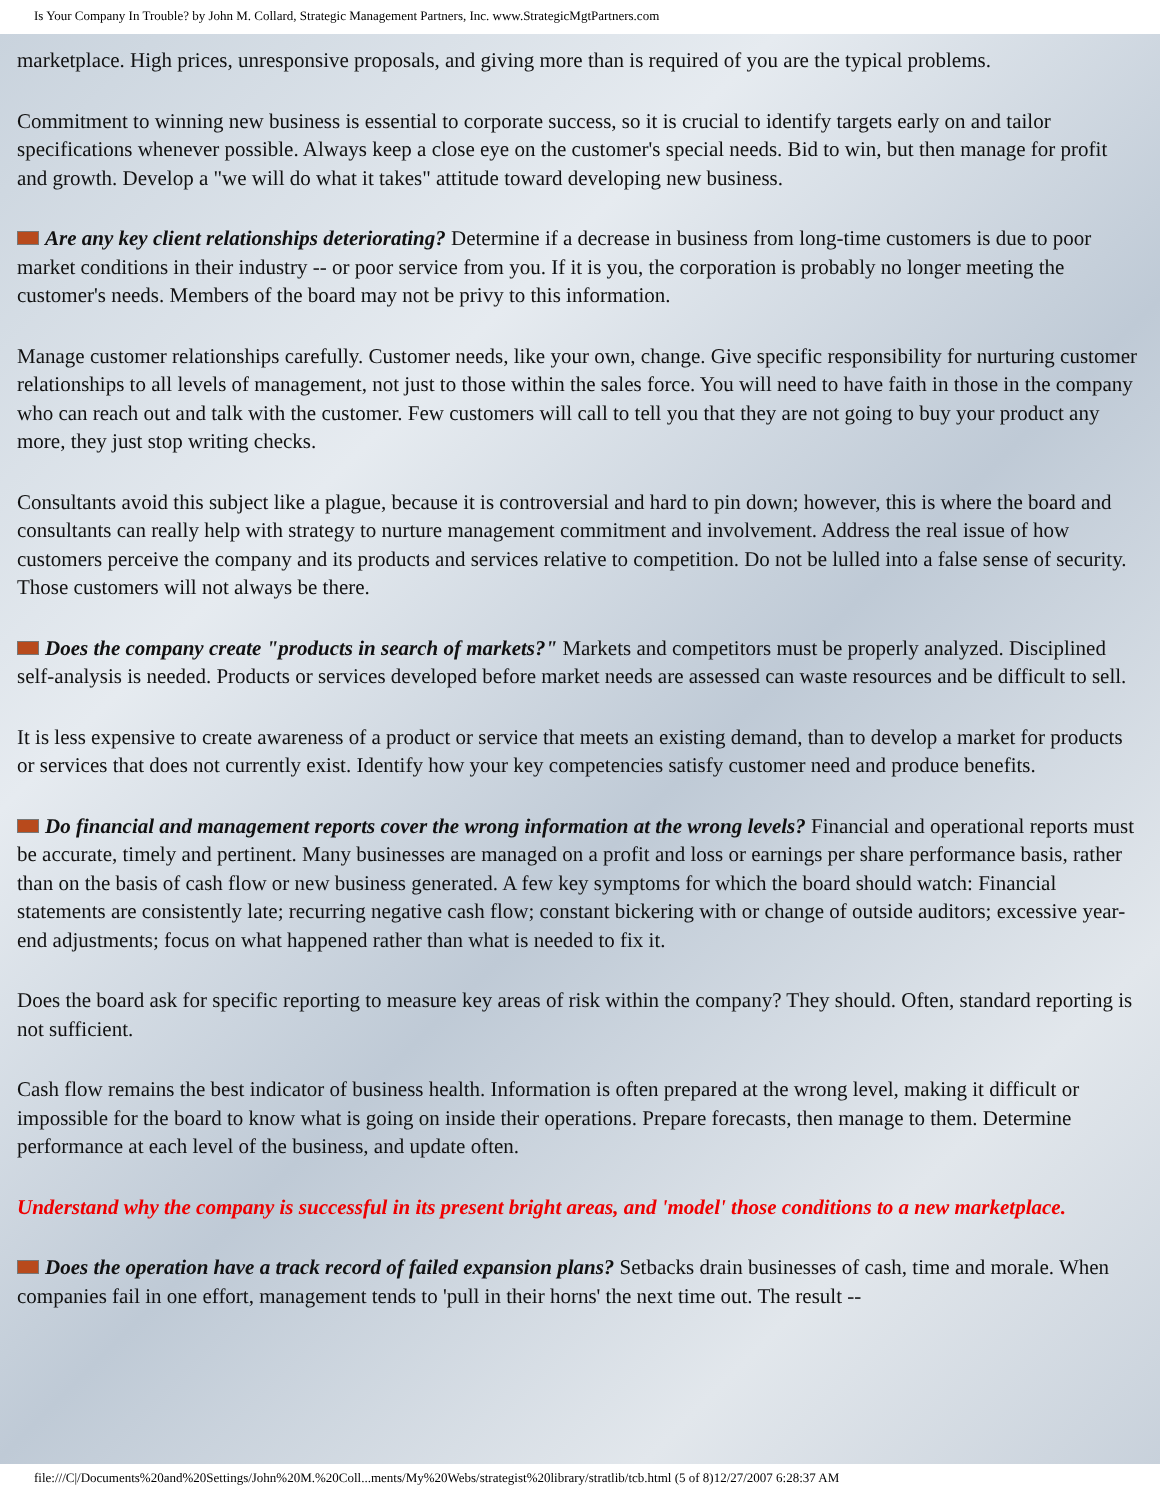Is Your Company In Trouble? by John M. Collard, Strategic Management Partners, Inc. www.StrategicMgtPartners.com
marketplace. High prices, unresponsive proposals, and giving more than is required of you are the typical problems.
Commitment to winning new business is essential to corporate success, so it is crucial to identify targets early on and tailor specifications whenever possible. Always keep a close eye on the customer's special needs. Bid to win, but then manage for profit and growth. Develop a "we will do what it takes" attitude toward developing new business.
Are any key client relationships deteriorating? Determine if a decrease in business from long-time customers is due to poor market conditions in their industry -- or poor service from you. If it is you, the corporation is probably no longer meeting the customer's needs. Members of the board may not be privy to this information.
Manage customer relationships carefully. Customer needs, like your own, change. Give specific responsibility for nurturing customer relationships to all levels of management, not just to those within the sales force. You will need to have faith in those in the company who can reach out and talk with the customer. Few customers will call to tell you that they are not going to buy your product any more, they just stop writing checks.
Consultants avoid this subject like a plague, because it is controversial and hard to pin down; however, this is where the board and consultants can really help with strategy to nurture management commitment and involvement. Address the real issue of how customers perceive the company and its products and services relative to competition. Do not be lulled into a false sense of security. Those customers will not always be there.
Does the company create "products in search of markets?" Markets and competitors must be properly analyzed. Disciplined self-analysis is needed. Products or services developed before market needs are assessed can waste resources and be difficult to sell.
It is less expensive to create awareness of a product or service that meets an existing demand, than to develop a market for products or services that does not currently exist. Identify how your key competencies satisfy customer need and produce benefits.
Do financial and management reports cover the wrong information at the wrong levels? Financial and operational reports must be accurate, timely and pertinent. Many businesses are managed on a profit and loss or earnings per share performance basis, rather than on the basis of cash flow or new business generated. A few key symptoms for which the board should watch: Financial statements are consistently late; recurring negative cash flow; constant bickering with or change of outside auditors; excessive year-end adjustments; focus on what happened rather than what is needed to fix it.
Does the board ask for specific reporting to measure key areas of risk within the company? They should. Often, standard reporting is not sufficient.
Cash flow remains the best indicator of business health. Information is often prepared at the wrong level, making it difficult or impossible for the board to know what is going on inside their operations. Prepare forecasts, then manage to them. Determine performance at each level of the business, and update often.
Understand why the company is successful in its present bright areas, and 'model' those conditions to a new marketplace.
Does the operation have a track record of failed expansion plans? Setbacks drain businesses of cash, time and morale. When companies fail in one effort, management tends to 'pull in their horns' the next time out. The result --
file:///C|/Documents%20and%20Settings/John%20M.%20Coll...ments/My%20Webs/strategist%20library/stratlib/tcb.html (5 of 8)12/27/2007 6:28:37 AM